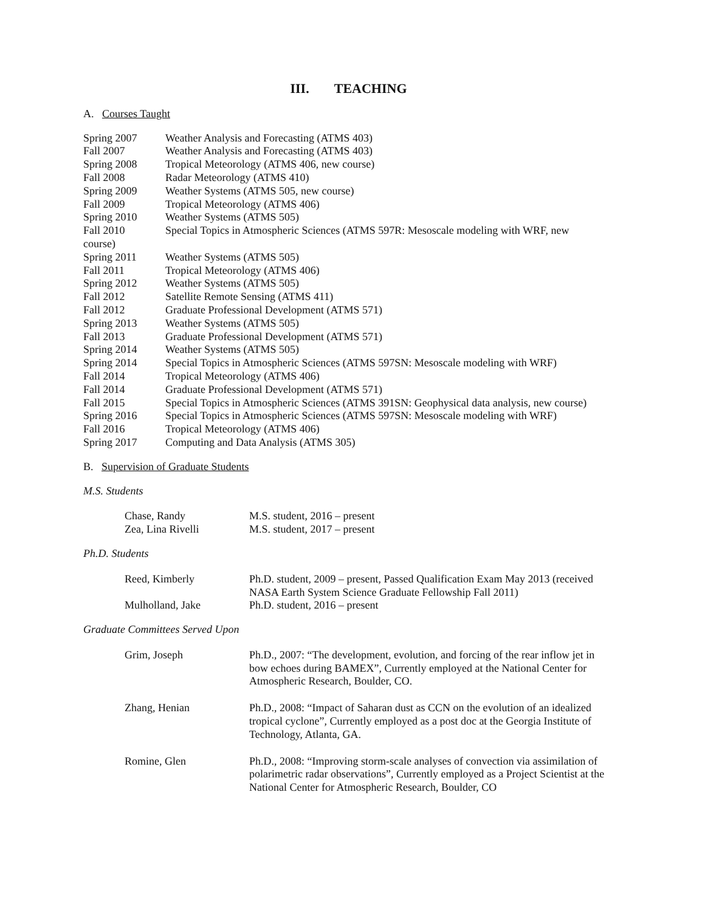III. TEACHING
A. Courses Taught
| Spring 2007 | Weather Analysis and Forecasting (ATMS 403) |
| Fall 2007 | Weather Analysis and Forecasting (ATMS 403) |
| Spring 2008 | Tropical Meteorology (ATMS 406, new course) |
| Fall 2008 | Radar Meteorology (ATMS 410) |
| Spring 2009 | Weather Systems (ATMS 505, new course) |
| Fall 2009 | Tropical Meteorology (ATMS 406) |
| Spring 2010 | Weather Systems (ATMS 505) |
| Fall 2010 | Special Topics in Atmospheric Sciences (ATMS 597R: Mesoscale modeling with WRF, new |
| course) | |
| Spring 2011 | Weather Systems (ATMS 505) |
| Fall 2011 | Tropical Meteorology (ATMS 406) |
| Spring 2012 | Weather Systems (ATMS 505) |
| Fall 2012 | Satellite Remote Sensing (ATMS 411) |
| Fall 2012 | Graduate Professional Development (ATMS 571) |
| Spring 2013 | Weather Systems (ATMS 505) |
| Fall 2013 | Graduate Professional Development (ATMS 571) |
| Spring 2014 | Weather Systems (ATMS 505) |
| Spring 2014 | Special Topics in Atmospheric Sciences (ATMS 597SN: Mesoscale modeling with WRF) |
| Fall 2014 | Tropical Meteorology (ATMS 406) |
| Fall 2014 | Graduate Professional Development (ATMS 571) |
| Fall 2015 | Special Topics in Atmospheric Sciences (ATMS 391SN: Geophysical data analysis, new course) |
| Spring 2016 | Special Topics in Atmospheric Sciences (ATMS 597SN: Mesoscale modeling with WRF) |
| Fall 2016 | Tropical Meteorology (ATMS 406) |
| Spring 2017 | Computing and Data Analysis (ATMS 305) |
B. Supervision of Graduate Students
M.S. Students
| Chase, Randy | M.S. student, 2016 – present |
| Zea, Lina Rivelli | M.S. student, 2017 – present |
Ph.D. Students
| Reed, Kimberly | Ph.D. student, 2009 – present, Passed Qualification Exam May 2013 (received NASA Earth System Science Graduate Fellowship Fall 2011) |
| Mulholland, Jake | Ph.D. student, 2016 – present |
Graduate Committees Served Upon
| Grim, Joseph | Ph.D., 2007: “The development, evolution, and forcing of the rear inflow jet in bow echoes during BAMEX”, Currently employed at the National Center for Atmospheric Research, Boulder, CO. |
| Zhang, Henian | Ph.D., 2008: “Impact of Saharan dust as CCN on the evolution of an idealized tropical cyclone”, Currently employed as a post doc at the Georgia Institute of Technology, Atlanta, GA. |
| Romine, Glen | Ph.D., 2008: “Improving storm-scale analyses of convection via assimilation of polarimetric radar observations”, Currently employed as a Project Scientist at the National Center for Atmospheric Research, Boulder, CO |